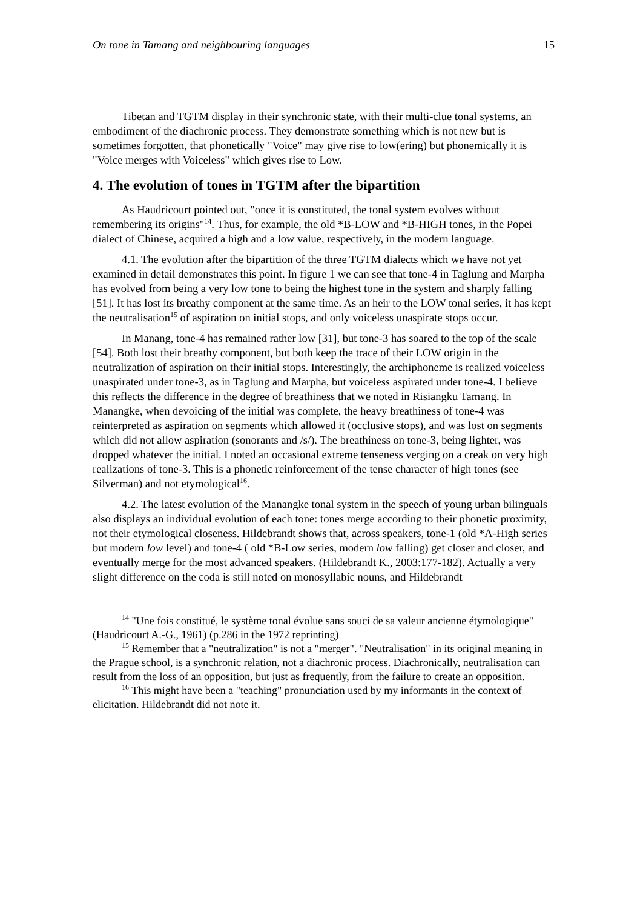On tone in Tamang and neighbouring languages 15
Tibetan and TGTM display in their synchronic state, with their multi-clue tonal systems, an embodiment of the diachronic process. They demonstrate something which is not new but is sometimes forgotten, that phonetically "Voice" may give rise to low(ering) but phonemically it is "Voice merges with Voiceless" which gives rise to Low.
4. The evolution of tones in TGTM after the bipartition
As Haudricourt pointed out, "once it is constituted, the tonal system evolves without remembering its origins"<sup>14</sup>. Thus, for example, the old *B-LOW and *B-HIGH tones, in the Popei dialect of Chinese, acquired a high and a low value, respectively, in the modern language.
4.1. The evolution after the bipartition of the three TGTM dialects which we have not yet examined in detail demonstrates this point. In figure 1 we can see that tone-4 in Taglung and Marpha has evolved from being a very low tone to being the highest tone in the system and sharply falling [51]. It has lost its breathy component at the same time. As an heir to the LOW tonal series, it has kept the neutralisation<sup>15</sup> of aspiration on initial stops, and only voiceless unaspirate stops occur.
In Manang, tone-4 has remained rather low [31], but tone-3 has soared to the top of the scale [54]. Both lost their breathy component, but both keep the trace of their LOW origin in the neutralization of aspiration on their initial stops. Interestingly, the archiphoneme is realized voiceless unaspirated under tone-3, as in Taglung and Marpha, but voiceless aspirated under tone-4. I believe this reflects the difference in the degree of breathiness that we noted in Risiangku Tamang. In Manangke, when devoicing of the initial was complete, the heavy breathiness of tone-4 was reinterpreted as aspiration on segments which allowed it (occlusive stops), and was lost on segments which did not allow aspiration (sonorants and /s/). The breathiness on tone-3, being lighter, was dropped whatever the initial. I noted an occasional extreme tenseness verging on a creak on very high realizations of tone-3. This is a phonetic reinforcement of the tense character of high tones (see Silverman) and not etymological<sup>16</sup>.
4.2. The latest evolution of the Manangke tonal system in the speech of young urban bilinguals also displays an individual evolution of each tone: tones merge according to their phonetic proximity, not their etymological closeness. Hildebrandt shows that, across speakers, tone-1 (old *A-High series but modern low level) and tone-4 ( old *B-Low series, modern low falling) get closer and closer, and eventually merge for the most advanced speakers. (Hildebrandt K., 2003:177-182). Actually a very slight difference on the coda is still noted on monosyllabic nouns, and Hildebrandt
<sup>14</sup> "Une fois constitué, le système tonal évolue sans souci de sa valeur ancienne étymologique" (Haudricourt A.-G., 1961) (p.286 in the 1972 reprinting)
<sup>15</sup> Remember that a "neutralization" is not a "merger". "Neutralisation" in its original meaning in the Prague school, is a synchronic relation, not a diachronic process. Diachronically, neutralisation can result from the loss of an opposition, but just as frequently, from the failure to create an opposition.
<sup>16</sup> This might have been a "teaching" pronunciation used by my informants in the context of elicitation. Hildebrandt did not note it.